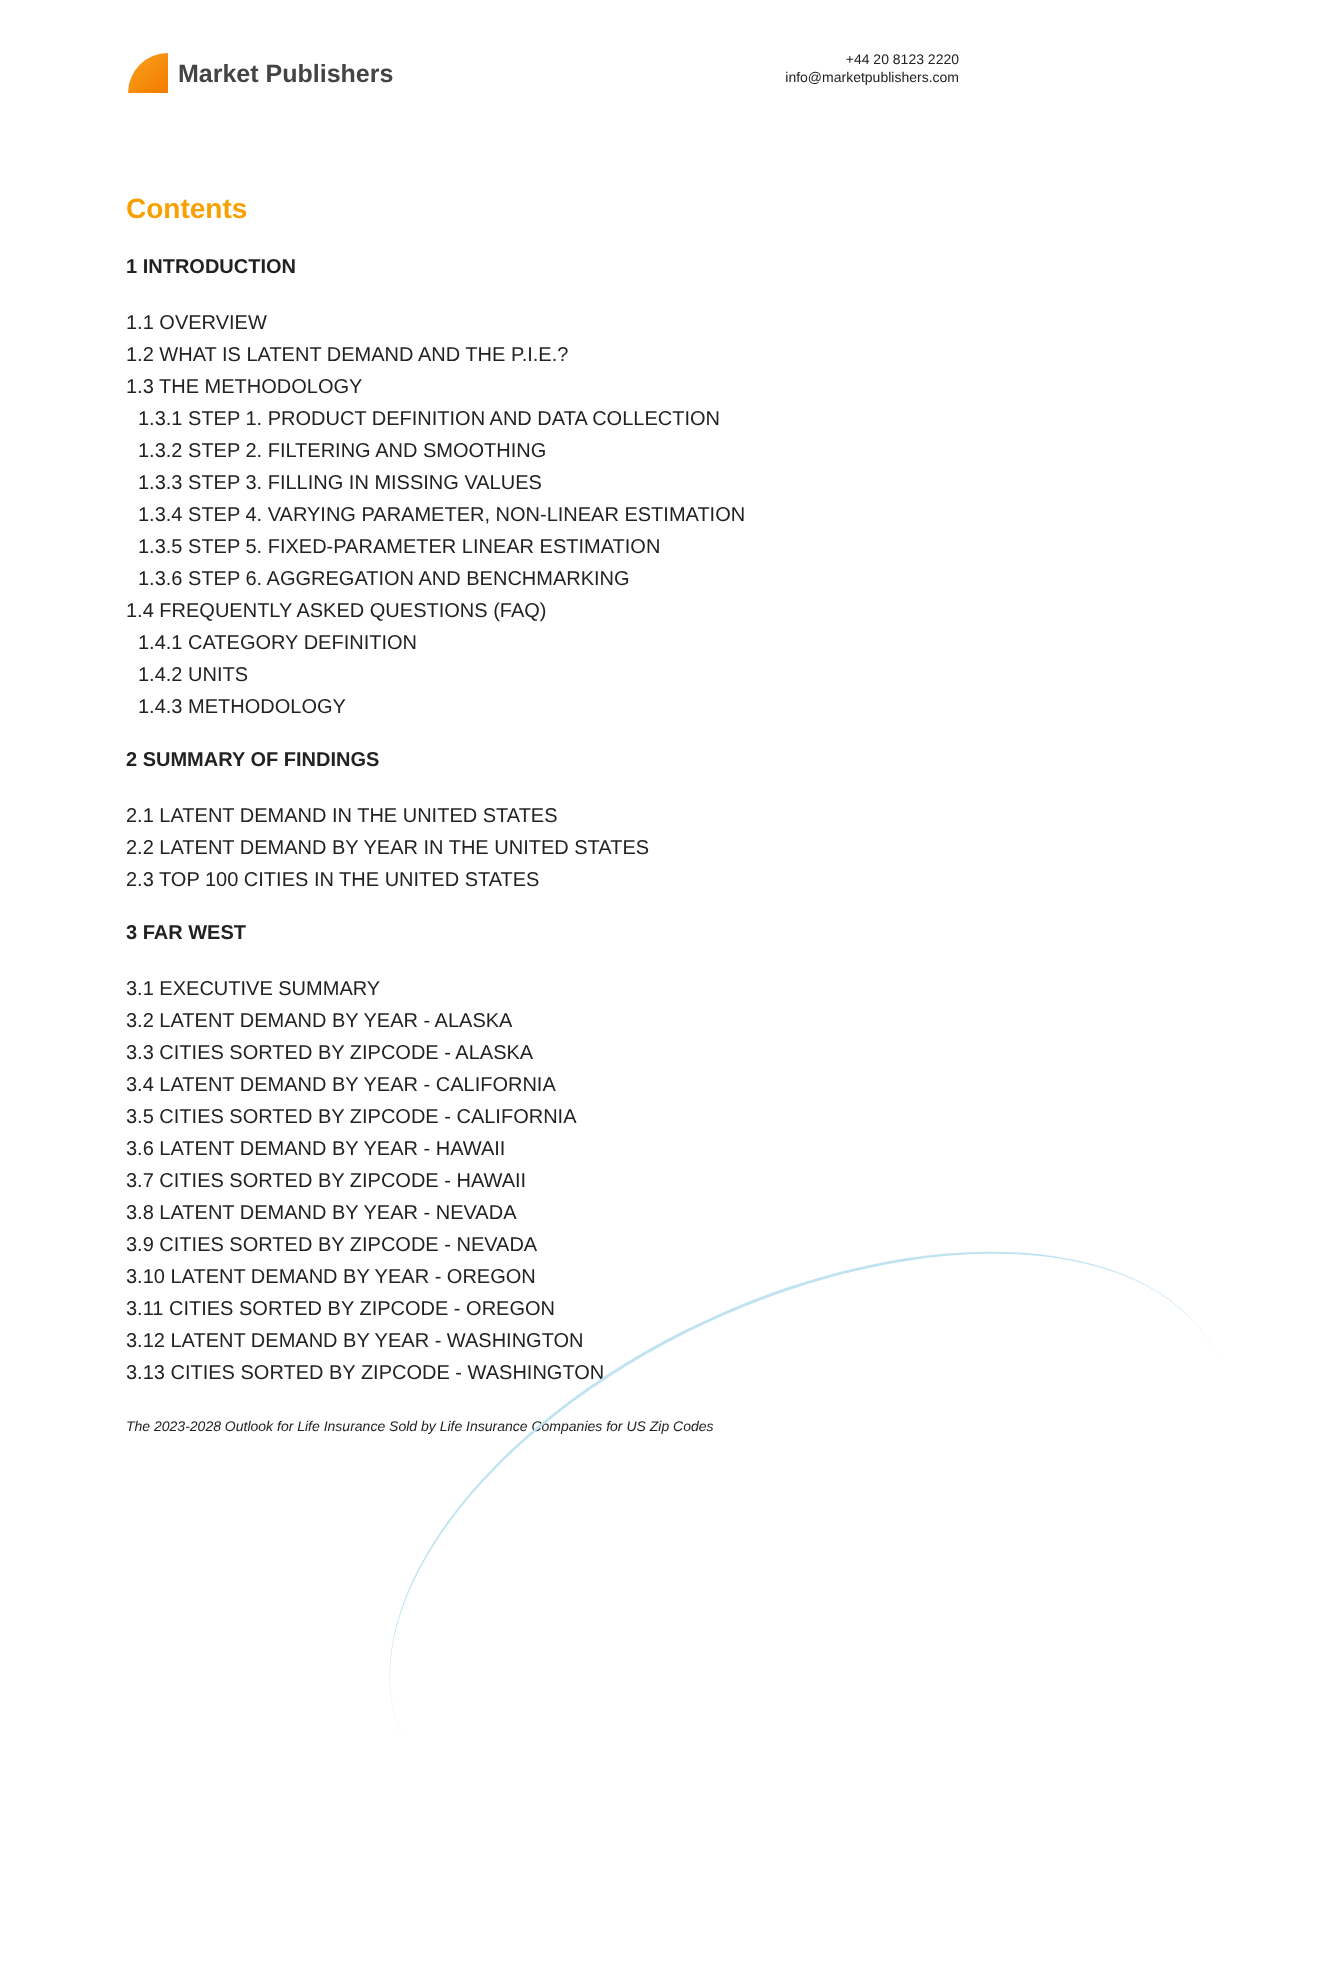Market Publishers
+44 20 8123 2220
info@marketpublishers.com
Contents
1 INTRODUCTION
1.1 OVERVIEW
1.2 WHAT IS LATENT DEMAND AND THE P.I.E.?
1.3 THE METHODOLOGY
1.3.1 STEP 1. PRODUCT DEFINITION AND DATA COLLECTION
1.3.2 STEP 2. FILTERING AND SMOOTHING
1.3.3 STEP 3. FILLING IN MISSING VALUES
1.3.4 STEP 4. VARYING PARAMETER, NON-LINEAR ESTIMATION
1.3.5 STEP 5. FIXED-PARAMETER LINEAR ESTIMATION
1.3.6 STEP 6. AGGREGATION AND BENCHMARKING
1.4 FREQUENTLY ASKED QUESTIONS (FAQ)
1.4.1 CATEGORY DEFINITION
1.4.2 UNITS
1.4.3 METHODOLOGY
2 SUMMARY OF FINDINGS
2.1 LATENT DEMAND IN THE UNITED STATES
2.2 LATENT DEMAND BY YEAR IN THE UNITED STATES
2.3 TOP 100 CITIES IN THE UNITED STATES
3 FAR WEST
3.1 EXECUTIVE SUMMARY
3.2 LATENT DEMAND BY YEAR - ALASKA
3.3 CITIES SORTED BY ZIPCODE - ALASKA
3.4 LATENT DEMAND BY YEAR - CALIFORNIA
3.5 CITIES SORTED BY ZIPCODE - CALIFORNIA
3.6 LATENT DEMAND BY YEAR - HAWAII
3.7 CITIES SORTED BY ZIPCODE - HAWAII
3.8 LATENT DEMAND BY YEAR - NEVADA
3.9 CITIES SORTED BY ZIPCODE - NEVADA
3.10 LATENT DEMAND BY YEAR - OREGON
3.11 CITIES SORTED BY ZIPCODE - OREGON
3.12 LATENT DEMAND BY YEAR - WASHINGTON
3.13 CITIES SORTED BY ZIPCODE - WASHINGTON
The 2023-2028 Outlook for Life Insurance Sold by Life Insurance Companies for US Zip Codes